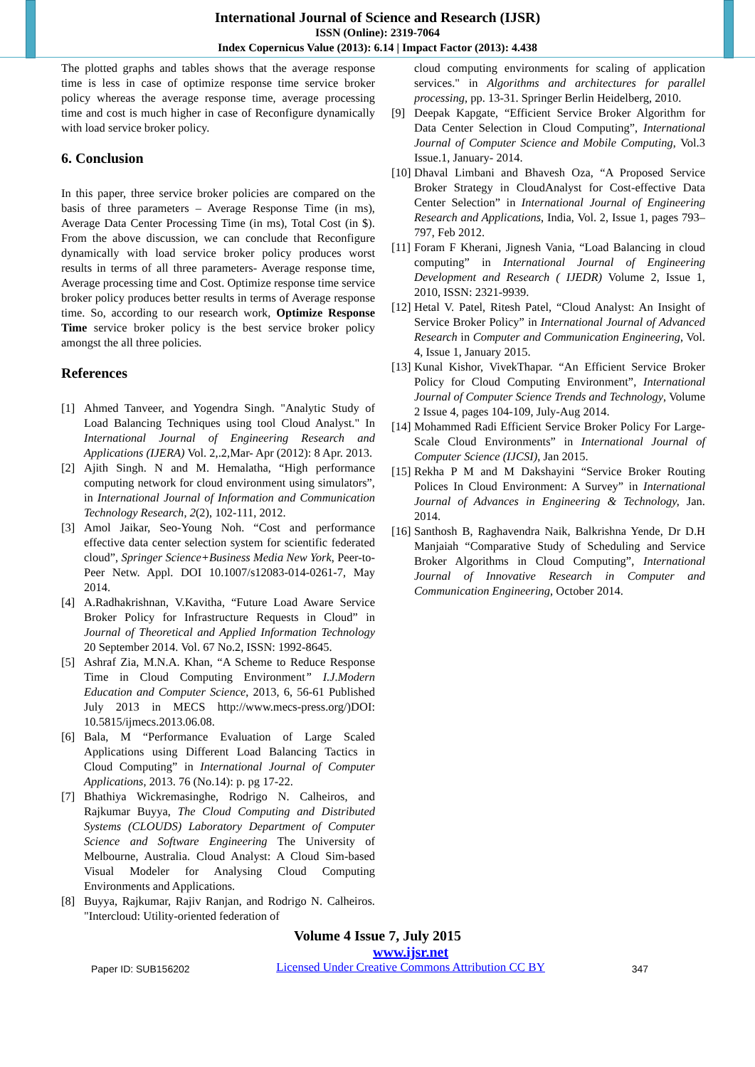International Journal of Science and Research (IJSR)
ISSN (Online): 2319-7064
Index Copernicus Value (2013): 6.14 | Impact Factor (2013): 4.438
The plotted graphs and tables shows that the average response time is less in case of optimize response time service broker policy whereas the average response time, average processing time and cost is much higher in case of Reconfigure dynamically with load service broker policy.
6. Conclusion
In this paper, three service broker policies are compared on the basis of three parameters – Average Response Time (in ms), Average Data Center Processing Time (in ms), Total Cost (in $). From the above discussion, we can conclude that Reconfigure dynamically with load service broker policy produces worst results in terms of all three parameters- Average response time, Average processing time and Cost. Optimize response time service broker policy produces better results in terms of Average response time. So, according to our research work, Optimize Response Time service broker policy is the best service broker policy amongst the all three policies.
References
[1] Ahmed Tanveer, and Yogendra Singh. "Analytic Study of Load Balancing Techniques using tool Cloud Analyst." In International Journal of Engineering Research and Applications (IJERA) Vol. 2,.2,Mar- Apr (2012): 8 Apr. 2013.
[2] Ajith Singh. N and M. Hemalatha, “High performance computing network for cloud environment using simulators”, in International Journal of Information and Communication Technology Research, 2(2), 102-111, 2012.
[3] Amol Jaikar, Seo-Young Noh. “Cost and performance effective data center selection system for scientific federated cloud”, Springer Science+Business Media New York, Peer-to-Peer Netw. Appl. DOI 10.1007/s12083-014-0261-7, May 2014.
[4] A.Radhakrishnan, V.Kavitha, “Future Load Aware Service Broker Policy for Infrastructure Requests in Cloud” in Journal of Theoretical and Applied Information Technology 20 September 2014. Vol. 67 No.2, ISSN: 1992-8645.
[5] Ashraf Zia, M.N.A. Khan, “A Scheme to Reduce Response Time in Cloud Computing Environment” I.J.Modern Education and Computer Science, 2013, 6, 56-61 Published July 2013 in MECS http://www.mecs-press.org/)DOI: 10.5815/ijmecs.2013.06.08.
[6] Bala, M “Performance Evaluation of Large Scaled Applications using Different Load Balancing Tactics in Cloud Computing” in International Journal of Computer Applications, 2013. 76 (No.14): p. pg 17-22.
[7] Bhathiya Wickremasinghe, Rodrigo N. Calheiros, and Rajkumar Buyya, The Cloud Computing and Distributed Systems (CLOUDS) Laboratory Department of Computer Science and Software Engineering The University of Melbourne, Australia. Cloud Analyst: A Cloud Sim-based Visual Modeler for Analysing Cloud Computing Environments and Applications.
[8] Buyya, Rajkumar, Rajiv Ranjan, and Rodrigo N. Calheiros. "Intercloud: Utility-oriented federation of
cloud computing environments for scaling of application services." in Algorithms and architectures for parallel processing, pp. 13-31. Springer Berlin Heidelberg, 2010.
[9] Deepak Kapgate, “Efficient Service Broker Algorithm for Data Center Selection in Cloud Computing”, International Journal of Computer Science and Mobile Computing, Vol.3 Issue.1, January- 2014.
[10] Dhaval Limbani and Bhavesh Oza, “A Proposed Service Broker Strategy in CloudAnalyst for Cost-effective Data Center Selection” in International Journal of Engineering Research and Applications, India, Vol. 2, Issue 1, pages 793–797, Feb 2012.
[11] Foram F Kherani, Jignesh Vania, “Load Balancing in cloud computing” in International Journal of Engineering Development and Research ( IJEDR) Volume 2, Issue 1, 2010, ISSN: 2321-9939.
[12] Hetal V. Patel, Ritesh Patel, “Cloud Analyst: An Insight of Service Broker Policy” in International Journal of Advanced Research in Computer and Communication Engineering, Vol. 4, Issue 1, January 2015.
[13] Kunal Kishor, VivekThapar. “An Efficient Service Broker Policy for Cloud Computing Environment”, International Journal of Computer Science Trends and Technology, Volume 2 Issue 4, pages 104-109, July-Aug 2014.
[14] Mohammed Radi Efficient Service Broker Policy For Large-Scale Cloud Environments” in International Journal of Computer Science (IJCSI), Jan 2015.
[15] Rekha P M and M Dakshayini “Service Broker Routing Polices In Cloud Environment: A Survey” in International Journal of Advances in Engineering & Technology, Jan. 2014.
[16] Santhosh B, Raghavendra Naik, Balkrishna Yende, Dr D.H Manjaiah “Comparative Study of Scheduling and Service Broker Algorithms in Cloud Computing”, International Journal of Innovative Research in Computer and Communication Engineering, October 2014.
Volume 4 Issue 7, July 2015
Paper ID: SUB156202 www.ijsr.net
Licensed Under Creative Commons Attribution CC BY 347